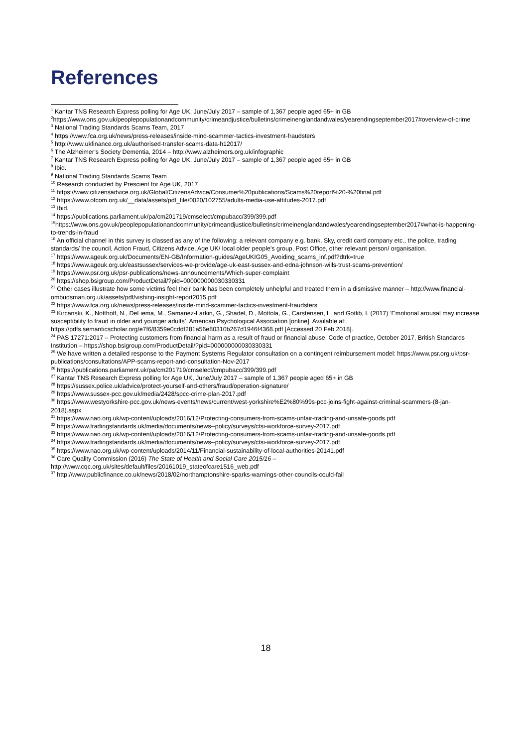References
<sup>1</sup> Kantar TNS Research Express polling for Age UK, June/July 2017 – sample of 1,367 people aged 65+ in GB
<sup>2</sup> https://www.ons.gov.uk/peoplepopulationandcommunity/crimeandjustice/bulletins/crimeinenglandandwales/yearendingseptember2017#overview-of-crime
<sup>3</sup> National Trading Standards Scams Team, 2017
<sup>4</sup> https://www.fca.org.uk/news/press-releases/inside-mind-scammer-tactics-investment-fraudsters
<sup>5</sup> http://www.ukfinance.org.uk/authorised-transfer-scams-data-h12017/
<sup>6</sup> The Alzheimer’s Society Dementia, 2014 – http://www.alzheimers.org.uk/infographic
<sup>7</sup> Kantar TNS Research Express polling for Age UK, June/July 2017 – sample of 1,367 people aged 65+ in GB
<sup>8</sup> Ibid.
<sup>9</sup> National Trading Standards Scams Team
<sup>10</sup> Research conducted by Prescient for Age UK, 2017
<sup>11</sup> https://www.citizensadvice.org.uk/Global/CitizensAdvice/Consumer%20publications/Scams%20report%20-%20final.pdf
<sup>12</sup> https://www.ofcom.org.uk/__data/assets/pdf_file/0020/102755/adults-media-use-attitudes-2017.pdf
<sup>13</sup> Ibid.
<sup>14</sup> https://publications.parliament.uk/pa/cm201719/cmselect/cmpubacc/399/399.pdf
<sup>15</sup> https://www.ons.gov.uk/peoplepopulationandcommunity/crimeandjustice/bulletins/crimeinenglandandwales/yearendingseptember2017#what-is-happening-to-trends-in-fraud
<sup>16</sup> An official channel in this survey is classed as any of the following: a relevant company e.g. bank, Sky, credit card company etc., the police, trading standards/ the council, Action Fraud, Citizens Advice, Age UK/ local older people’s group, Post Office, other relevant person/ organisation.
<sup>17</sup> https://www.ageuk.org.uk/Documents/EN-GB/Information-guides/AgeUKIG05_Avoiding_scams_inf.pdf?dtrk=true
<sup>18</sup> https://www.ageuk.org.uk/eastsussex/services-we-provide/age-uk-east-sussex-and-edna-johnson-wills-trust-scams-prevention/
<sup>19</sup> https://www.psr.org.uk/psr-publications/news-announcements/Which-super-complaint
<sup>20</sup> https://shop.bsigroup.com/ProductDetail/?pid=000000000030330331
<sup>21</sup> Other cases illustrate how some victims feel their bank has been completely unhelpful and treated them in a dismissive manner – http://www.financial-ombudsman.org.uk/assets/pdf/vishing-insight-report2015.pdf
<sup>22</sup> https://www.fca.org.uk/news/press-releases/inside-mind-scammer-tactics-investment-fraudsters
<sup>23</sup> Kircanski, K., Notthoff, N., DeLiema, M., Samanez-Larkin, G., Shadel, D., Mottola, G., Carstensen, L. and Gotlib, I. (2017) ‘Emotional arousal may increase susceptibility to fraud in older and younger adults’. American Psychological Association [online]. Available at: https://pdfs.semanticscholar.org/e7f6/8359e0cddf281a56e80310b267d1946f4368.pdf [Accessed 20 Feb 2018].
<sup>24</sup> PAS 17271:2017 – Protecting customers from financial harm as a result of fraud or financial abuse. Code of practice, October 2017, British Standards Institution – https://shop.bsigroup.com/ProductDetail/?pid=000000000030330331
<sup>25</sup> We have written a detailed response to the Payment Systems Regulator consultation on a contingent reimbursement model: https://www.psr.org.uk/psr-publications/consultations/APP-scams-report-and-consultation-Nov-2017
<sup>26</sup> https://publications.parliament.uk/pa/cm201719/cmselect/cmpubacc/399/399.pdf
<sup>27</sup> Kantar TNS Research Express polling for Age UK, June/July 2017 – sample of 1,367 people aged 65+ in GB
<sup>28</sup> https://sussex.police.uk/advice/protect-yourself-and-others/fraud/operation-signature/
<sup>29</sup> https://www.sussex-pcc.gov.uk/media/2428/spcc-crime-plan-2017.pdf
<sup>30</sup> https://www.westyorkshire-pcc.gov.uk/news-events/news/current/west-yorkshire%E2%80%99s-pcc-joins-fight-against-criminal-scammers-(8-jan-2018).aspx
<sup>31</sup> https://www.nao.org.uk/wp-content/uploads/2016/12/Protecting-consumers-from-scams-unfair-trading-and-unsafe-goods.pdf
<sup>32</sup> https://www.tradingstandards.uk/media/documents/news--policy/surveys/ctsi-workforce-survey-2017.pdf
<sup>33</sup> https://www.nao.org.uk/wp-content/uploads/2016/12/Protecting-consumers-from-scams-unfair-trading-and-unsafe-goods.pdf
<sup>34</sup> https://www.tradingstandards.uk/media/documents/news--policy/surveys/ctsi-workforce-survey-2017.pdf
<sup>35</sup> https://www.nao.org.uk/wp-content/uploads/2014/11/Financial-sustainability-of-local-authorities-20141.pdf
<sup>36</sup> Care Quality Commission (2016) The State of Health and Social Care 2015/16 – http://www.cqc.org.uk/sites/default/files/20161019_stateofcare1516_web.pdf
<sup>37</sup> http://www.publicfinance.co.uk/news/2018/02/northamptonshire-sparks-warnings-other-councils-could-fail
18